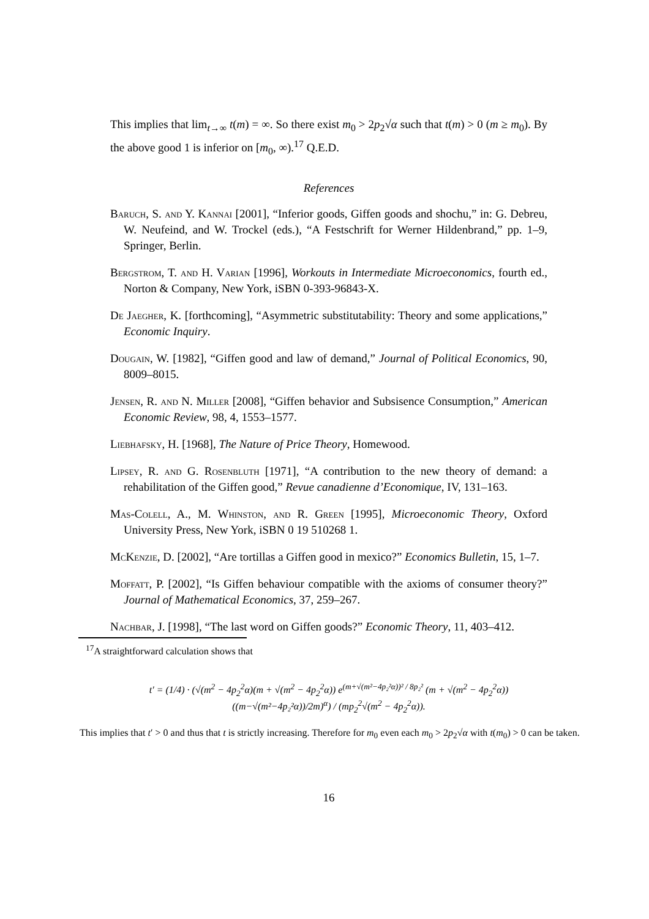This implies that lim<sub>t→∞</sub> t(m) = ∞. So there exist m<sub>0</sub> > 2p<sub>2</sub>√α such that t(m) > 0 (m ≥ m<sub>0</sub>). By the above good 1 is inferior on [m<sub>0</sub>, ∞).<sup>17</sup> Q.E.D.
References
Baruch, S. and Y. Kannai [2001], “Inferior goods, Giffen goods and shochu,” in: G. Debreu, W. Neufeind, and W. Trockel (eds.), “A Festschrift for Werner Hildenbrand,” pp. 1–9, Springer, Berlin.
Bergstrom, T. and H. Varian [1996], Workouts in Intermediate Microeconomics, fourth ed., Norton & Company, New York, iSBN 0-393-96843-X.
De Jaegher, K. [forthcoming], “Asymmetric substitutability: Theory and some applications,” Economic Inquiry.
Dougain, W. [1982], “Giffen good and law of demand,” Journal of Political Economics, 90, 8009–8015.
Jensen, R. and N. Miller [2008], “Giffen behavior and Subsisence Consumption,” American Economic Review, 98, 4, 1553–1577.
Liebhafsky, H. [1968], The Nature of Price Theory, Homewood.
Lipsey, R. and G. Rosenbluth [1971], “A contribution to the new theory of demand: a rehabilitation of the Giffen good,” Revue canadienne d’Economique, IV, 131–163.
Mas-Colell, A., M. Whinston, and R. Green [1995], Microeconomic Theory, Oxford University Press, New York, iSBN 0 19 510268 1.
McKenzie, D. [2002], “Are tortillas a Giffen good in mexico?” Economics Bulletin, 15, 1–7.
Moffatt, P. [2002], “Is Giffen behaviour compatible with the axioms of consumer theory?” Journal of Mathematical Economics, 37, 259–267.
Nachbar, J. [1998], “The last word on Giffen goods?” Economic Theory, 11, 403–412.
<sup>17</sup> A straightforward calculation shows that
t′ = (1/4) · (√(m<sup>2</sup> − 4p<sub>2</sub><sup>2</sup>α)(m + √(m<sup>2</sup> − 4p<sub>2</sub><sup>2</sup>α)) e<sup>(m+√(m²−4p₂²α))² / 8p₂²</sup> (m + √(m<sup>2</sup> − 4p<sub>2</sub><sup>2</sup>α)) ((m−√(m²−4p₂²α))/2m)<sup>α</sup>) / (mp<sub>2</sub><sup>2</sup>√(m<sup>2</sup> − 4p<sub>2</sub><sup>2</sup>α)).
This implies that t′ > 0 and thus that t is strictly increasing. Therefore for m<sub>0</sub> even each m<sub>0</sub> > 2p<sub>2</sub>√α with t(m<sub>0</sub>) > 0 can be taken.
16